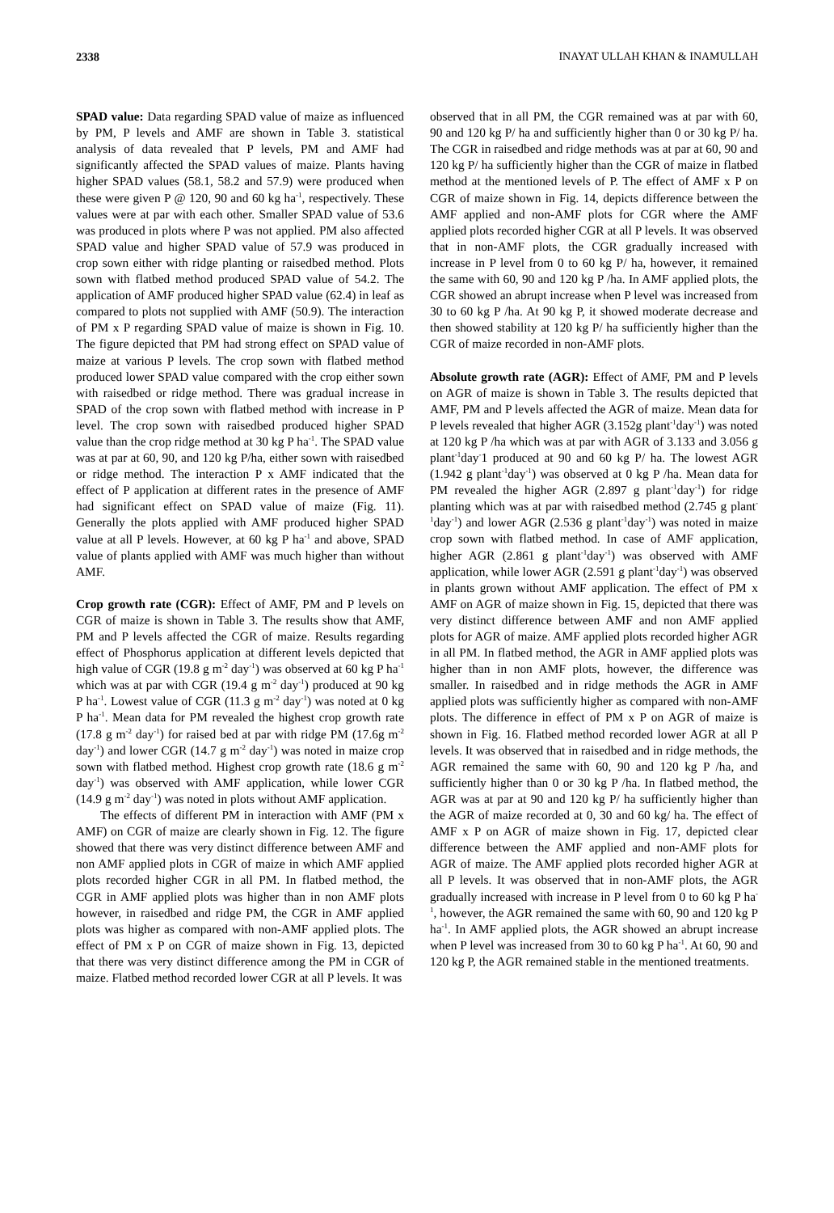2338 INAYAT ULLAH KHAN & INAMULLAH
SPAD value: Data regarding SPAD value of maize as influenced by PM, P levels and AMF are shown in Table 3. statistical analysis of data revealed that P levels, PM and AMF had significantly affected the SPAD values of maize. Plants having higher SPAD values (58.1, 58.2 and 57.9) were produced when these were given P @ 120, 90 and 60 kg ha<sup>-1</sup>, respectively. These values were at par with each other. Smaller SPAD value of 53.6 was produced in plots where P was not applied. PM also affected SPAD value and higher SPAD value of 57.9 was produced in crop sown either with ridge planting or raisedbed method. Plots sown with flatbed method produced SPAD value of 54.2. The application of AMF produced higher SPAD value (62.4) in leaf as compared to plots not supplied with AMF (50.9). The interaction of PM x P regarding SPAD value of maize is shown in Fig. 10. The figure depicted that PM had strong effect on SPAD value of maize at various P levels. The crop sown with flatbed method produced lower SPAD value compared with the crop either sown with raisedbed or ridge method. There was gradual increase in SPAD of the crop sown with flatbed method with increase in P level. The crop sown with raisedbed produced higher SPAD value than the crop ridge method at 30 kg P ha<sup>-1</sup>. The SPAD value was at par at 60, 90, and 120 kg P/ha, either sown with raisedbed or ridge method. The interaction P x AMF indicated that the effect of P application at different rates in the presence of AMF had significant effect on SPAD value of maize (Fig. 11). Generally the plots applied with AMF produced higher SPAD value at all P levels. However, at 60 kg P ha<sup>-1</sup> and above, SPAD value of plants applied with AMF was much higher than without AMF.
Crop growth rate (CGR): Effect of AMF, PM and P levels on CGR of maize is shown in Table 3. The results show that AMF, PM and P levels affected the CGR of maize. Results regarding effect of Phosphorus application at different levels depicted that high value of CGR (19.8 g m<sup>-2</sup> day<sup>-1</sup>) was observed at 60 kg P ha<sup>-1</sup> which was at par with CGR (19.4 g m<sup>-2</sup> day<sup>-1</sup>) produced at 90 kg P ha<sup>-1</sup>. Lowest value of CGR (11.3 g m<sup>-2</sup> day<sup>-1</sup>) was noted at 0 kg P ha<sup>-1</sup>. Mean data for PM revealed the highest crop growth rate (17.8 g m<sup>-2</sup> day<sup>-1</sup>) for raised bed at par with ridge PM (17.6g m<sup>-2</sup> day<sup>-1</sup>) and lower CGR (14.7 g m<sup>-2</sup> day<sup>-1</sup>) was noted in maize crop sown with flatbed method. Highest crop growth rate (18.6 g m<sup>-2</sup> day<sup>-1</sup>) was observed with AMF application, while lower CGR (14.9 g m<sup>-2</sup> day<sup>-1</sup>) was noted in plots without AMF application.
The effects of different PM in interaction with AMF (PM x AMF) on CGR of maize are clearly shown in Fig. 12. The figure showed that there was very distinct difference between AMF and non AMF applied plots in CGR of maize in which AMF applied plots recorded higher CGR in all PM. In flatbed method, the CGR in AMF applied plots was higher than in non AMF plots however, in raisedbed and ridge PM, the CGR in AMF applied plots was higher as compared with non-AMF applied plots. The effect of PM x P on CGR of maize shown in Fig. 13, depicted that there was very distinct difference among the PM in CGR of maize. Flatbed method recorded lower CGR at all P levels. It was
observed that in all PM, the CGR remained was at par with 60, 90 and 120 kg P/ ha and sufficiently higher than 0 or 30 kg P/ ha. The CGR in raisedbed and ridge methods was at par at 60, 90 and 120 kg P/ ha sufficiently higher than the CGR of maize in flatbed method at the mentioned levels of P. The effect of AMF x P on CGR of maize shown in Fig. 14, depicts difference between the AMF applied and non-AMF plots for CGR where the AMF applied plots recorded higher CGR at all P levels. It was observed that in non-AMF plots, the CGR gradually increased with increase in P level from 0 to 60 kg P/ ha, however, it remained the same with 60, 90 and 120 kg P /ha. In AMF applied plots, the CGR showed an abrupt increase when P level was increased from 30 to 60 kg P /ha. At 90 kg P, it showed moderate decrease and then showed stability at 120 kg P/ ha sufficiently higher than the CGR of maize recorded in non-AMF plots.
Absolute growth rate (AGR): Effect of AMF, PM and P levels on AGR of maize is shown in Table 3. The results depicted that AMF, PM and P levels affected the AGR of maize. Mean data for P levels revealed that higher AGR (3.152g plant<sup>-1</sup>day<sup>-1</sup>) was noted at 120 kg P /ha which was at par with AGR of 3.133 and 3.056 g plant<sup>-1</sup>day<sup>-</sup>1 produced at 90 and 60 kg P/ ha. The lowest AGR (1.942 g plant<sup>-1</sup>day<sup>-1</sup>) was observed at 0 kg P /ha. Mean data for PM revealed the higher AGR (2.897 g plant<sup>-1</sup>day<sup>-1</sup>) for ridge planting which was at par with raisedbed method (2.745 g plant<sup>-1</sup>day<sup>-1</sup>) and lower AGR (2.536 g plant<sup>-1</sup>day<sup>-1</sup>) was noted in maize crop sown with flatbed method. In case of AMF application, higher AGR (2.861 g plant<sup>-1</sup>day<sup>-1</sup>) was observed with AMF application, while lower AGR (2.591 g plant<sup>-1</sup>day<sup>-1</sup>) was observed in plants grown without AMF application. The effect of PM x AMF on AGR of maize shown in Fig. 15, depicted that there was very distinct difference between AMF and non AMF applied plots for AGR of maize. AMF applied plots recorded higher AGR in all PM. In flatbed method, the AGR in AMF applied plots was higher than in non AMF plots, however, the difference was smaller. In raisedbed and in ridge methods the AGR in AMF applied plots was sufficiently higher as compared with non-AMF plots. The difference in effect of PM x P on AGR of maize is shown in Fig. 16. Flatbed method recorded lower AGR at all P levels. It was observed that in raisedbed and in ridge methods, the AGR remained the same with 60, 90 and 120 kg P /ha, and sufficiently higher than 0 or 30 kg P /ha. In flatbed method, the AGR was at par at 90 and 120 kg P/ ha sufficiently higher than the AGR of maize recorded at 0, 30 and 60 kg/ ha. The effect of AMF x P on AGR of maize shown in Fig. 17, depicted clear difference between the AMF applied and non-AMF plots for AGR of maize. The AMF applied plots recorded higher AGR at all P levels. It was observed that in non-AMF plots, the AGR gradually increased with increase in P level from 0 to 60 kg P ha<sup>-1</sup>, however, the AGR remained the same with 60, 90 and 120 kg P ha<sup>-1</sup>. In AMF applied plots, the AGR showed an abrupt increase when P level was increased from 30 to 60 kg P ha<sup>-1</sup>. At 60, 90 and 120 kg P, the AGR remained stable in the mentioned treatments.